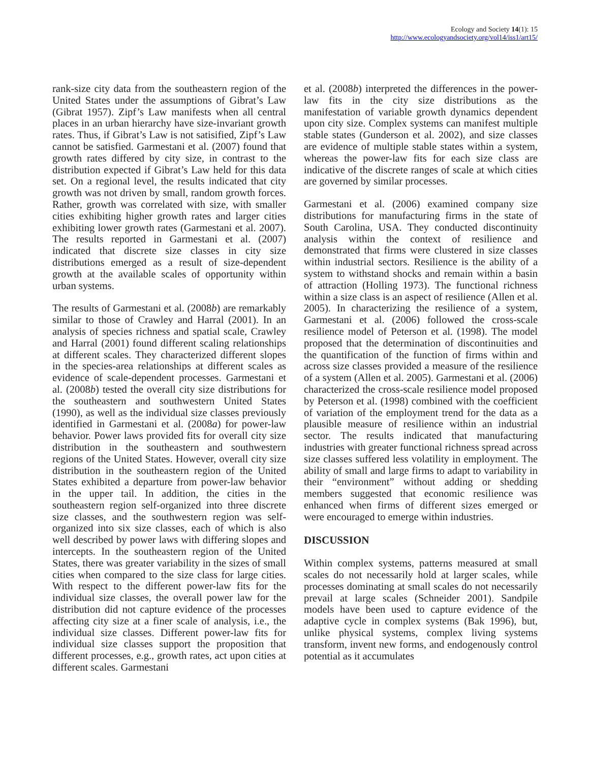Ecology and Society 14(1): 15
http://www.ecologyandsociety.org/vol14/iss1/art15/
rank-size city data from the southeastern region of the United States under the assumptions of Gibrat’s Law (Gibrat 1957). Zipf’s Law manifests when all central places in an urban hierarchy have size-invariant growth rates. Thus, if Gibrat’s Law is not satisified, Zipf’s Law cannot be satisfied. Garmestani et al. (2007) found that growth rates differed by city size, in contrast to the distribution expected if Gibrat’s Law held for this data set. On a regional level, the results indicated that city growth was not driven by small, random growth forces. Rather, growth was correlated with size, with smaller cities exhibiting higher growth rates and larger cities exhibiting lower growth rates (Garmestani et al. 2007). The results reported in Garmestani et al. (2007) indicated that discrete size classes in city size distributions emerged as a result of size-dependent growth at the available scales of opportunity within urban systems.
The results of Garmestani et al. (2008b) are remarkably similar to those of Crawley and Harral (2001). In an analysis of species richness and spatial scale, Crawley and Harral (2001) found different scaling relationships at different scales. They characterized different slopes in the species-area relationships at different scales as evidence of scale-dependent processes. Garmestani et al. (2008b) tested the overall city size distributions for the southeastern and southwestern United States (1990), as well as the individual size classes previously identified in Garmestani et al. (2008a) for power-law behavior. Power laws provided fits for overall city size distribution in the southeastern and southwestern regions of the United States. However, overall city size distribution in the southeastern region of the United States exhibited a departure from power-law behavior in the upper tail. In addition, the cities in the southeastern region self-organized into three discrete size classes, and the southwestern region was self-organized into six size classes, each of which is also well described by power laws with differing slopes and intercepts. In the southeastern region of the United States, there was greater variability in the sizes of small cities when compared to the size class for large cities. With respect to the different power-law fits for the individual size classes, the overall power law for the distribution did not capture evidence of the processes affecting city size at a finer scale of analysis, i.e., the individual size classes. Different power-law fits for individual size classes support the proposition that different processes, e.g., growth rates, act upon cities at different scales. Garmestani
et al. (2008b) interpreted the differences in the power-law fits in the city size distributions as the manifestation of variable growth dynamics dependent upon city size. Complex systems can manifest multiple stable states (Gunderson et al. 2002), and size classes are evidence of multiple stable states within a system, whereas the power-law fits for each size class are indicative of the discrete ranges of scale at which cities are governed by similar processes.
Garmestani et al. (2006) examined company size distributions for manufacturing firms in the state of South Carolina, USA. They conducted discontinuity analysis within the context of resilience and demonstrated that firms were clustered in size classes within industrial sectors. Resilience is the ability of a system to withstand shocks and remain within a basin of attraction (Holling 1973). The functional richness within a size class is an aspect of resilience (Allen et al. 2005). In characterizing the resilience of a system, Garmestani et al. (2006) followed the cross-scale resilience model of Peterson et al. (1998). The model proposed that the determination of discontinuities and the quantification of the function of firms within and across size classes provided a measure of the resilience of a system (Allen et al. 2005). Garmestani et al. (2006) characterized the cross-scale resilience model proposed by Peterson et al. (1998) combined with the coefficient of variation of the employment trend for the data as a plausible measure of resilience within an industrial sector. The results indicated that manufacturing industries with greater functional richness spread across size classes suffered less volatility in employment. The ability of small and large firms to adapt to variability in their “environment” without adding or shedding members suggested that economic resilience was enhanced when firms of different sizes emerged or were encouraged to emerge within industries.
DISCUSSION
Within complex systems, patterns measured at small scales do not necessarily hold at larger scales, while processes dominating at small scales do not necessarily prevail at large scales (Schneider 2001). Sandpile models have been used to capture evidence of the adaptive cycle in complex systems (Bak 1996), but, unlike physical systems, complex living systems transform, invent new forms, and endogenously control potential as it accumulates